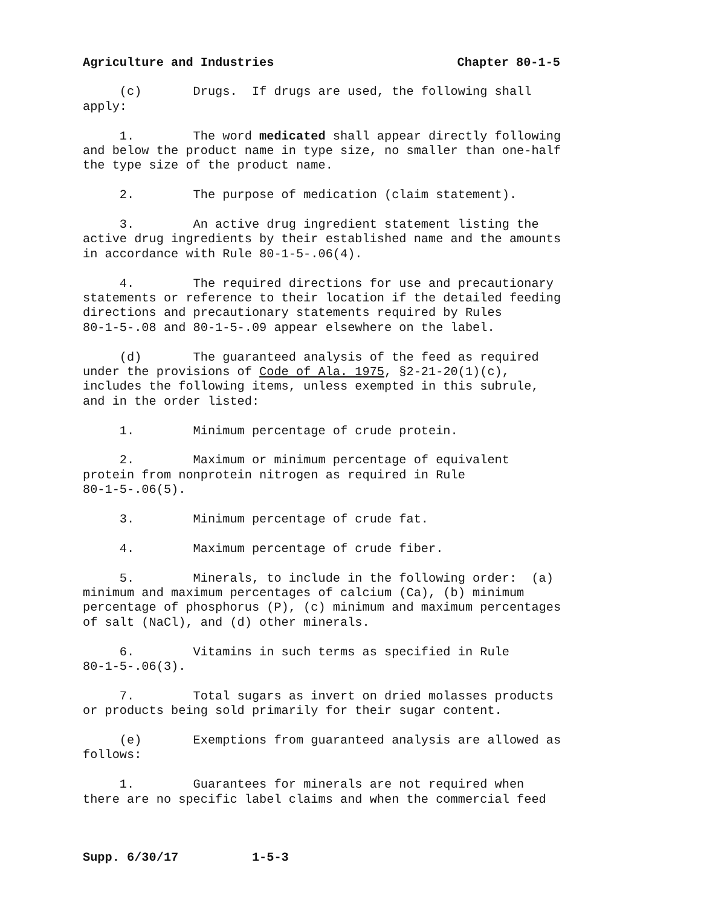Agriculture and Industries Chapter 80-1-5
(c) Drugs. If drugs are used, the following shall apply:
1. The word medicated shall appear directly following and below the product name in type size, no smaller than one-half the type size of the product name.
2. The purpose of medication (claim statement).
3. An active drug ingredient statement listing the active drug ingredients by their established name and the amounts in accordance with Rule 80-1-5-.06(4).
4. The required directions for use and precautionary statements or reference to their location if the detailed feeding directions and precautionary statements required by Rules 80-1-5-.08 and 80-1-5-.09 appear elsewhere on the label.
(d) The guaranteed analysis of the feed as required under the provisions of Code of Ala. 1975, §2-21-20(1)(c), includes the following items, unless exempted in this subrule, and in the order listed:
1. Minimum percentage of crude protein.
2. Maximum or minimum percentage of equivalent protein from nonprotein nitrogen as required in Rule 80-1-5-.06(5).
3. Minimum percentage of crude fat.
4. Maximum percentage of crude fiber.
5. Minerals, to include in the following order: (a) minimum and maximum percentages of calcium (Ca), (b) minimum percentage of phosphorus (P), (c) minimum and maximum percentages of salt (NaCl), and (d) other minerals.
6. Vitamins in such terms as specified in Rule 80-1-5-.06(3).
7. Total sugars as invert on dried molasses products or products being sold primarily for their sugar content.
(e) Exemptions from guaranteed analysis are allowed as follows:
1. Guarantees for minerals are not required when there are no specific label claims and when the commercial feed
Supp. 6/30/17 1-5-3